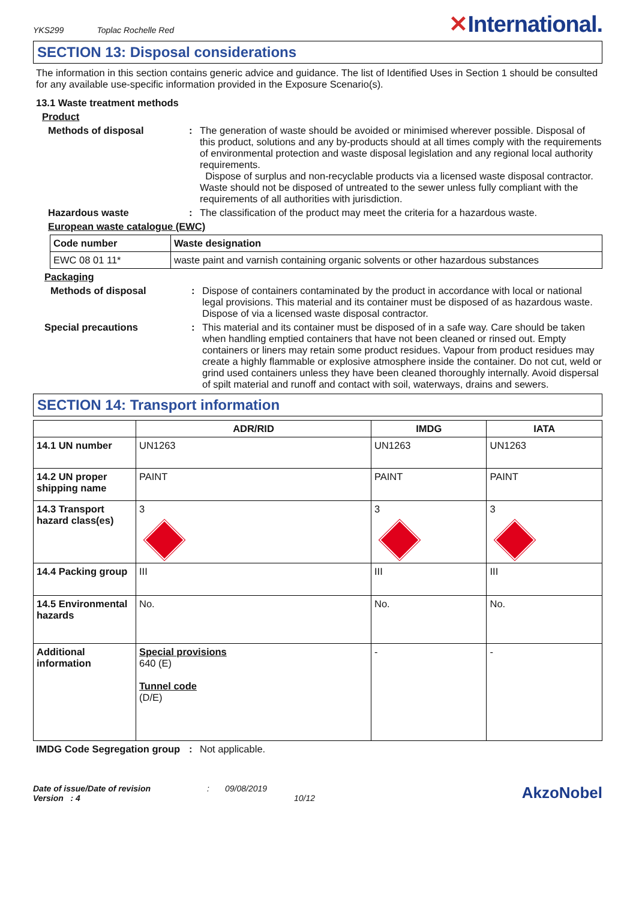YKS299 Toplac Rochelle Red
✕International.
SECTION 13: Disposal considerations
The information in this section contains generic advice and guidance. The list of Identified Uses in Section 1 should be consulted for any available use-specific information provided in the Exposure Scenario(s).
13.1 Waste treatment methods
Product
Methods of disposal : The generation of waste should be avoided or minimised wherever possible. Disposal of this product, solutions and any by-products should at all times comply with the requirements of environmental protection and waste disposal legislation and any regional local authority requirements.
Dispose of surplus and non-recyclable products via a licensed waste disposal contractor. Waste should not be disposed of untreated to the sewer unless fully compliant with the requirements of all authorities with jurisdiction.
Hazardous waste : The classification of the product may meet the criteria for a hazardous waste.
European waste catalogue (EWC)
| Code number | Waste designation |
| --- | --- |
| EWC 08 01 11* | waste paint and varnish containing organic solvents or other hazardous substances |
Packaging
Methods of disposal : Dispose of containers contaminated by the product in accordance with local or national legal provisions. This material and its container must be disposed of as hazardous waste. Dispose of via a licensed waste disposal contractor.
Special precautions : This material and its container must be disposed of in a safe way. Care should be taken when handling emptied containers that have not been cleaned or rinsed out. Empty containers or liners may retain some product residues. Vapour from product residues may create a highly flammable or explosive atmosphere inside the container. Do not cut, weld or grind used containers unless they have been cleaned thoroughly internally. Avoid dispersal of spilt material and runoff and contact with soil, waterways, drains and sewers.
SECTION 14: Transport information
| | ADR/RID | IMDG | IATA |
| --- | --- | --- | --- |
| 14.1 UN number | UN1263 | UN1263 | UN1263 |
| 14.2 UN proper shipping name | PAINT | PAINT | PAINT |
| 14.3 Transport hazard class(es) | 3 | 3 | 3 |
| 14.4 Packing group | III | III | III |
| 14.5 Environmental hazards | No. | No. | No. |
| Additional information | Special provisions 640 (E) Tunnel code (D/E) | - | - |
IMDG Code Segregation group
: Not applicable.
Date of issue/Date of revision
Version : 4
: 09/08/2019
10/12
AkzoNobel